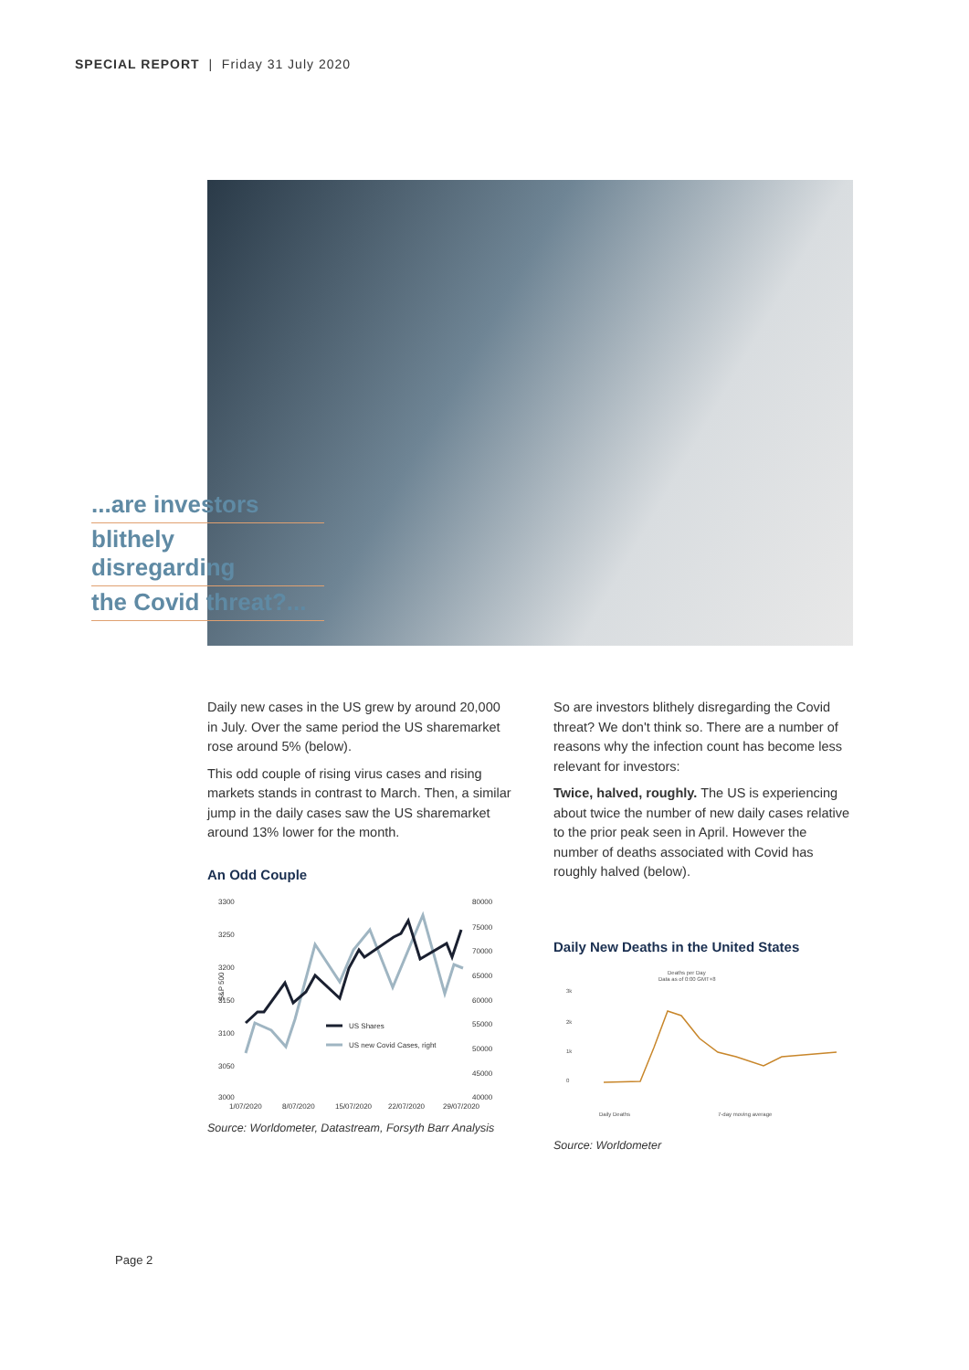SPECIAL REPORT | Friday 31 July 2020
...are investors
blithely disregarding
the Covid threat?...
Daily new cases in the US grew by around 20,000 in July. Over the same period the US sharemarket rose around 5% (below).
This odd couple of rising virus cases and rising markets stands in contrast to March. Then, a similar jump in the daily cases saw the US sharemarket around 13% lower for the month.
An Odd Couple
3300
3250
3200
3150
3100
3050
3000
80000
75000
70000
65000
60000
55000
50000
45000
40000
S&P 500
US Shares
US new Covid Cases, right
1/07/2020
8/07/2020
15/07/2020
22/07/2020
29/07/2020
Source: Worldometer, Datastream, Forsyth Barr Analysis
So are investors blithely disregarding the Covid threat? We don't think so. There are a number of reasons why the infection count has become less relevant for investors:
Twice, halved, roughly. The US is experiencing about twice the number of new daily cases relative to the prior peak seen in April. However the number of deaths associated with Covid has roughly halved (below).
Daily New Deaths in the United States
Deaths per Day
Data as of 0:00 GMT+8
3k
2k
1k
0
Daily Deaths
7-day moving average
Source: Worldometer
Page 2